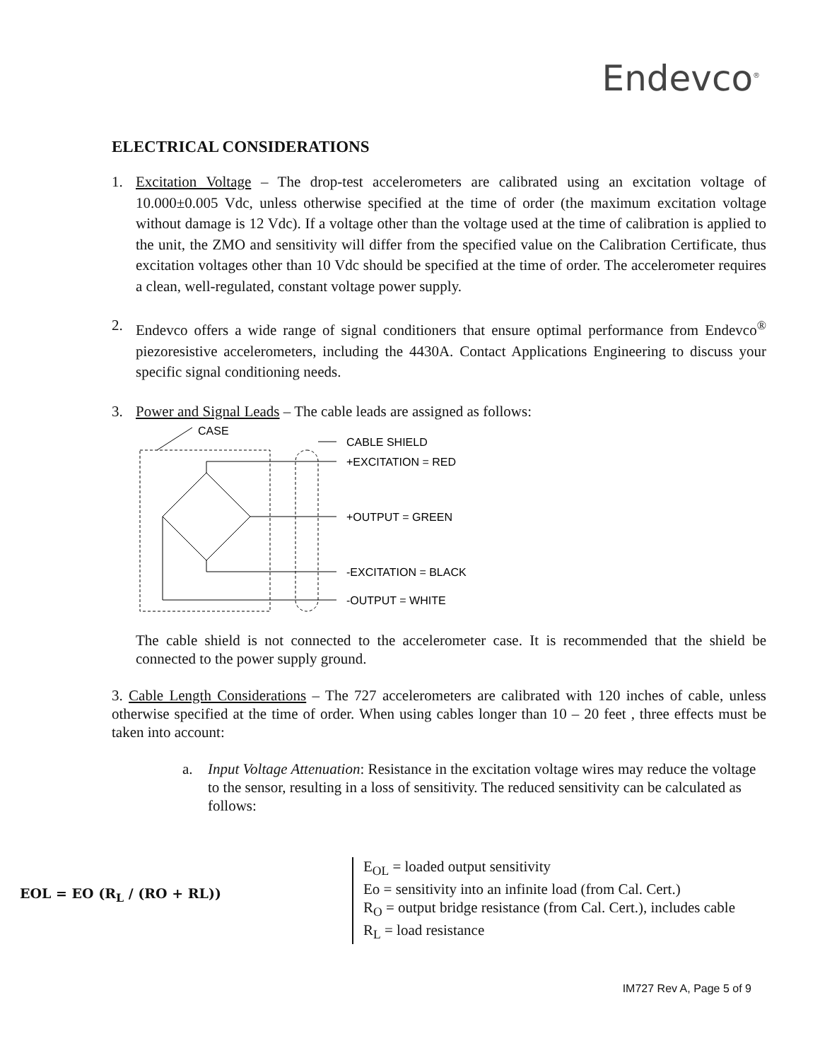Endevco<sup>®</sup>
ELECTRICAL CONSIDERATIONS
1. Excitation Voltage – The drop-test accelerometers are calibrated using an excitation voltage of 10.000±0.005 Vdc, unless otherwise specified at the time of order (the maximum excitation voltage without damage is 12 Vdc). If a voltage other than the voltage used at the time of calibration is applied to the unit, the ZMO and sensitivity will differ from the specified value on the Calibration Certificate, thus excitation voltages other than 10 Vdc should be specified at the time of order. The accelerometer requires a clean, well-regulated, constant voltage power supply.
2. Endevco offers a wide range of signal conditioners that ensure optimal performance from Endevco<sup>®</sup> piezoresistive accelerometers, including the 4430A. Contact Applications Engineering to discuss your specific signal conditioning needs.
3. Power and Signal Leads – The cable leads are assigned as follows:
CASE
CABLE SHIELD
+EXCITATION = RED
+OUTPUT = GREEN
-EXCITATION = BLACK
-OUTPUT = WHITE
The cable shield is not connected to the accelerometer case. It is recommended that the shield be connected to the power supply ground.
3. Cable Length Considerations – The 727 accelerometers are calibrated with 120 inches of cable, unless otherwise specified at the time of order. When using cables longer than 10 – 20 feet , three effects must be taken into account:
a. Input Voltage Attenuation: Resistance in the excitation voltage wires may reduce the voltage to the sensor, resulting in a loss of sensitivity. The reduced sensitivity can be calculated as follows:
EOL = EO (R<sub>L</sub> / (RO + RL))
E<sub>OL</sub> = loaded output sensitivity
Eo = sensitivity into an infinite load (from Cal. Cert.)
R<sub>O</sub> = output bridge resistance (from Cal. Cert.), includes cable
R<sub>L</sub> = load resistance
IM727 Rev A, Page 5 of 9